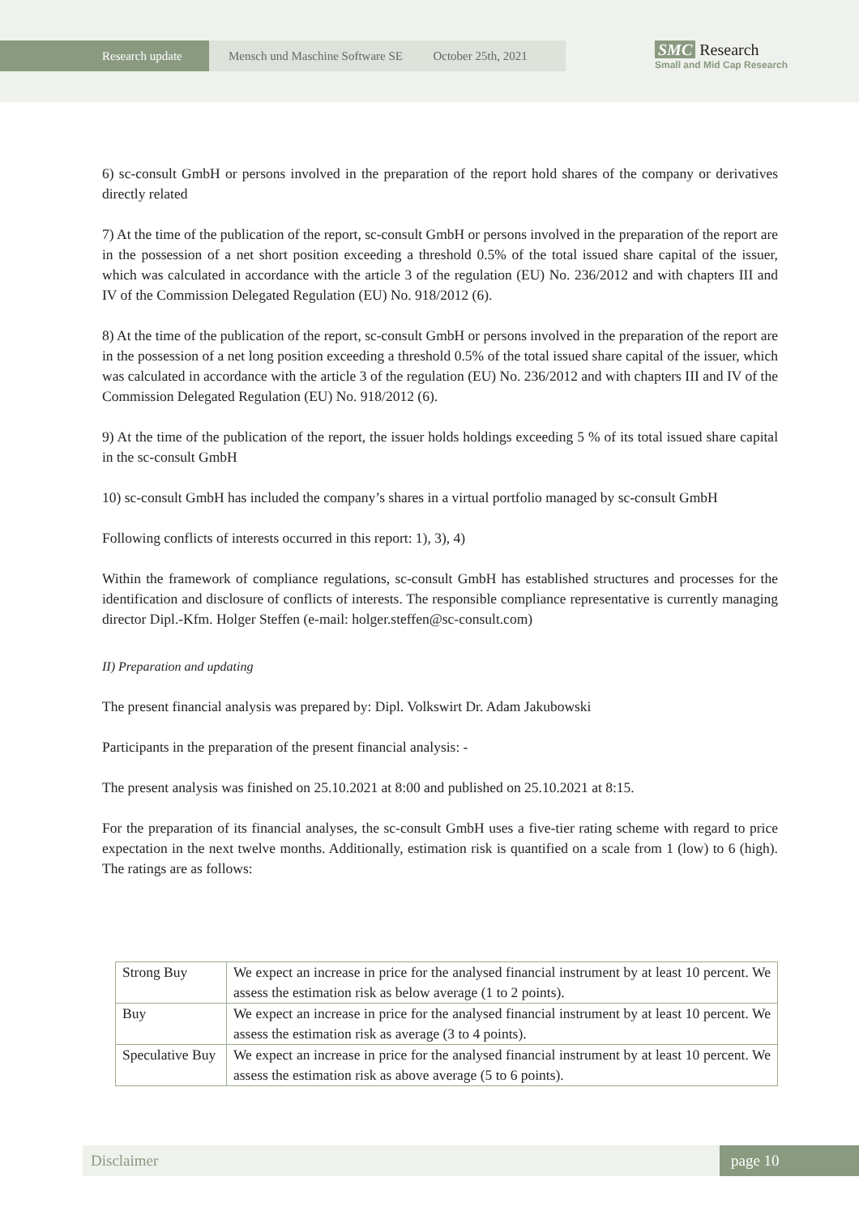Research update Mensch und Maschine Software SE October 25th, 2021
SMC Research
Small and Mid Cap Research
6) sc-consult GmbH or persons involved in the preparation of the report hold shares of the company or derivatives directly related
7) At the time of the publication of the report, sc-consult GmbH or persons involved in the preparation of the report are in the possession of a net short position exceeding a threshold 0.5% of the total issued share capital of the issuer, which was calculated in accordance with the article 3 of the regulation (EU) No. 236/2012 and with chapters III and IV of the Commission Delegated Regulation (EU) No. 918/2012 (6).
8) At the time of the publication of the report, sc-consult GmbH or persons involved in the preparation of the report are in the possession of a net long position exceeding a threshold 0.5% of the total issued share capital of the issuer, which was calculated in accordance with the article 3 of the regulation (EU) No. 236/2012 and with chapters III and IV of the Commission Delegated Regulation (EU) No. 918/2012 (6).
9) At the time of the publication of the report, the issuer holds holdings exceeding 5 % of its total issued share capital in the sc-consult GmbH
10) sc-consult GmbH has included the company’s shares in a virtual portfolio managed by sc-consult GmbH
Following conflicts of interests occurred in this report: 1), 3), 4)
Within the framework of compliance regulations, sc-consult GmbH has established structures and processes for the identification and disclosure of conflicts of interests. The responsible compliance representative is currently managing director Dipl.-Kfm. Holger Steffen (e-mail: holger.steffen@sc-consult.com)
II) Preparation and updating
The present financial analysis was prepared by: Dipl. Volkswirt Dr. Adam Jakubowski
Participants in the preparation of the present financial analysis: -
The present analysis was finished on 25.10.2021 at 8:00 and published on 25.10.2021 at 8:15.
For the preparation of its financial analyses, the sc-consult GmbH uses a five-tier rating scheme with regard to price expectation in the next twelve months. Additionally, estimation risk is quantified on a scale from 1 (low) to 6 (high). The ratings are as follows:
| Strong Buy | We expect an increase in price for the analysed financial instrument by at least 10 percent. We assess the estimation risk as below average (1 to 2 points). |
| Buy | We expect an increase in price for the analysed financial instrument by at least 10 percent. We assess the estimation risk as average (3 to 4 points). |
| Speculative Buy | We expect an increase in price for the analysed financial instrument by at least 10 percent. We assess the estimation risk as above average (5 to 6 points). |
Disclaimer page 10